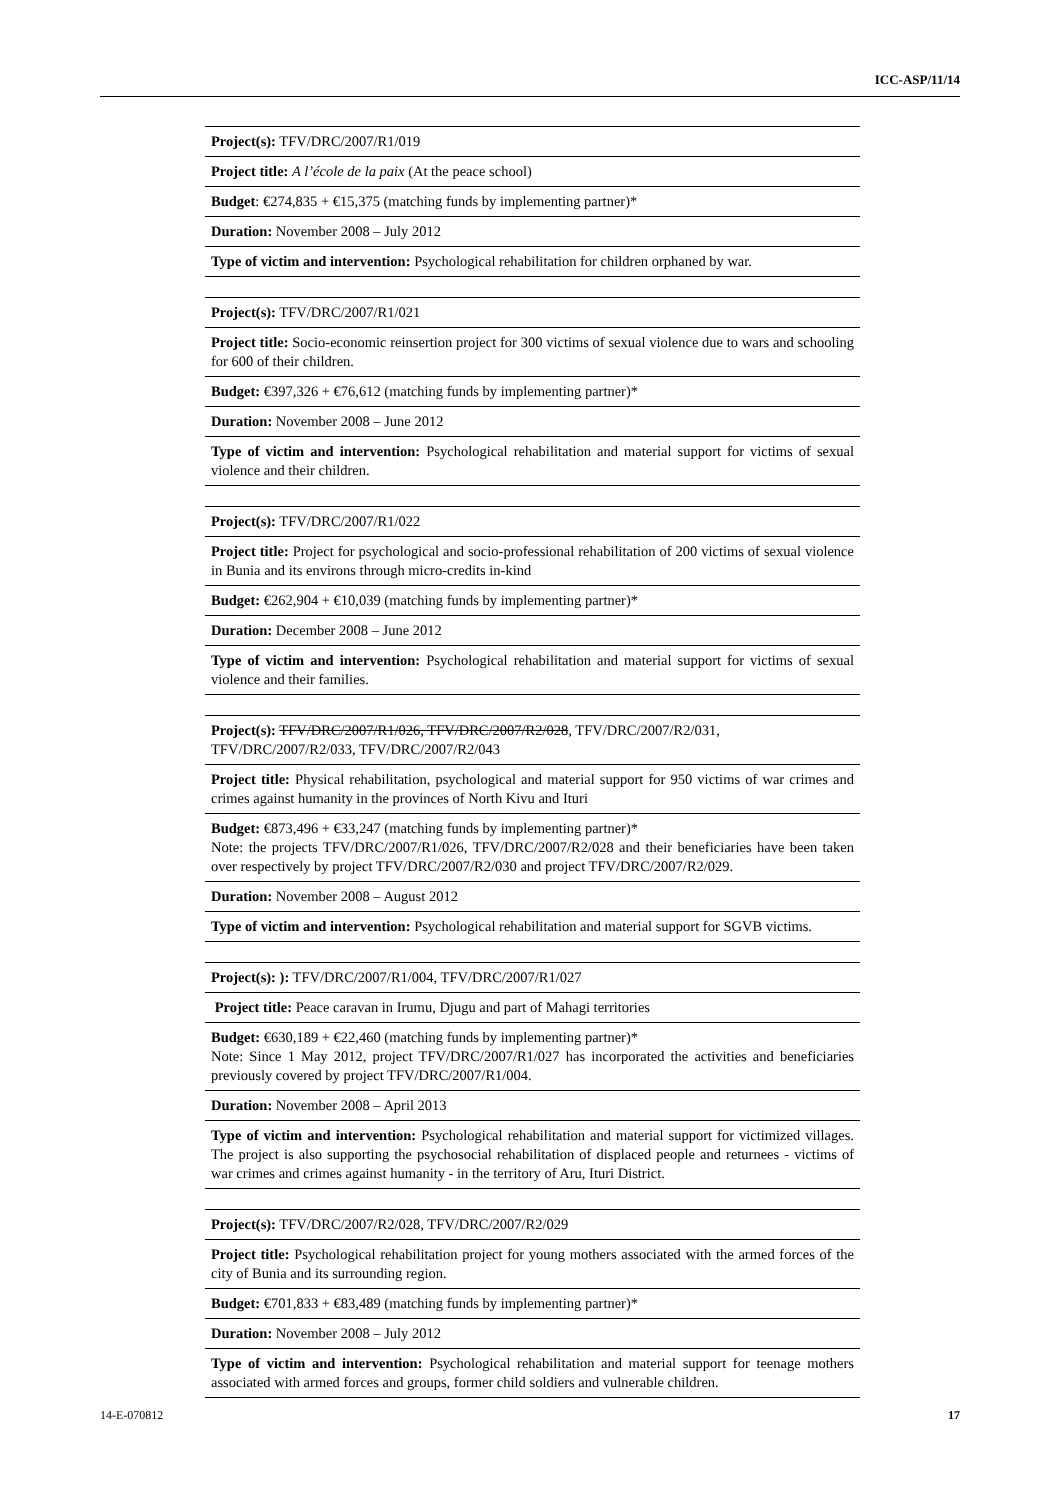ICC-ASP/11/14
| Project(s): TFV/DRC/2007/R1/019 |
| Project title: A l’école de la paix (At the peace school) |
| Budget : €274,835 + €15,375 (matching funds by implementing partner)* |
| Duration: November 2008 – July 2012 |
| Type of victim and intervention: Psychological rehabilitation for children orphaned by war. |
| Project(s): TFV/DRC/2007/R1/021 |
| Project title: Socio-economic reinsertion project for 300 victims of sexual violence due to wars and schooling for 600 of their children. |
| Budget: €397,326 + €76,612 (matching funds by implementing partner)* |
| Duration: November 2008 – June 2012 |
| Type of victim and intervention: Psychological rehabilitation and material support for victims of sexual violence and their children. |
| Project(s): TFV/DRC/2007/R1/022 |
| Project title: Project for psychological and socio-professional rehabilitation of 200 victims of sexual violence in Bunia and its environs through micro-credits in-kind |
| Budget: €262,904 + €10,039 (matching funds by implementing partner)* |
| Duration: December 2008 – June 2012 |
| Type of victim and intervention: Psychological rehabilitation and material support for victims of sexual violence and their families. |
| Project(s): TFV/DRC/2007/R1/026, TFV/DRC/2007/R2/028 , TFV/DRC/2007/R2/031, TFV/DRC/2007/R2/033, TFV/DRC/2007/R2/043 |
| Project title: Physical rehabilitation, psychological and material support for 950 victims of war crimes and crimes against humanity in the provinces of North Kivu and Ituri |
| Budget: €873,496 + €33,247 (matching funds by implementing partner)* Note: the projects TFV/DRC/2007/R1/026, TFV/DRC/2007/R2/028 and their beneficiaries have been taken over respectively by project TFV/DRC/2007/R2/030 and project TFV/DRC/2007/R2/029. |
| Duration: November 2008 – August 2012 |
| Type of victim and intervention: Psychological rehabilitation and material support for SGVB victims. |
| Project(s): ): TFV/DRC/2007/R1/004, TFV/DRC/2007/R1/027 |
| Project title: Peace caravan in Irumu, Djugu and part of Mahagi territories |
| Budget: €630,189 + €22,460 (matching funds by implementing partner)* Note: Since 1 May 2012, project TFV/DRC/2007/R1/027 has incorporated the activities and beneficiaries previously covered by project TFV/DRC/2007/R1/004. |
| Duration: November 2008 – April 2013 |
| Type of victim and intervention: Psychological rehabilitation and material support for victimized villages. The project is also supporting the psychosocial rehabilitation of displaced people and returnees - victims of war crimes and crimes against humanity - in the territory of Aru, Ituri District. |
| Project(s): TFV/DRC/2007/R2/028, TFV/DRC/2007/R2/029 |
| Project title: Psychological rehabilitation project for young mothers associated with the armed forces of the city of Bunia and its surrounding region. |
| Budget: €701,833 + €83,489 (matching funds by implementing partner)* |
| Duration: November 2008 – July 2012 |
| Type of victim and intervention: Psychological rehabilitation and material support for teenage mothers associated with armed forces and groups, former child soldiers and vulnerable children. |
14-E-070812 17